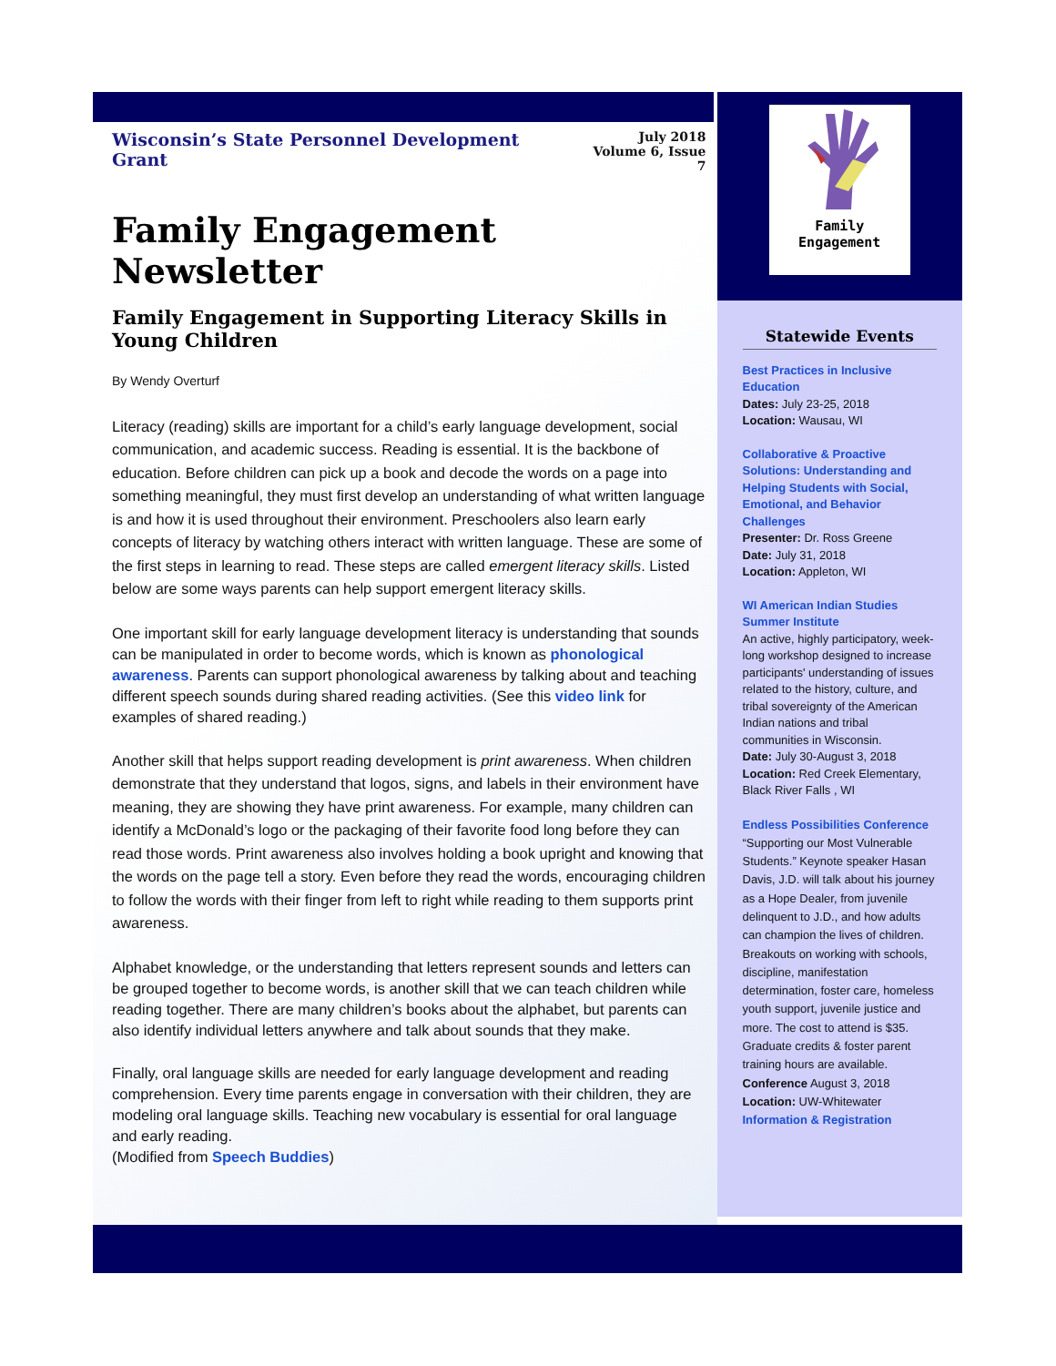Wisconsin’s State Personnel Development Grant July 2018
Volume 6, Issue 7
Family Engagement Newsletter
Family Engagement in Supporting Literacy Skills in Young Children
By Wendy Overturf
Literacy (reading) skills are important for a child’s early language development, social communication, and academic success. Reading is essential. It is the backbone of education. Before children can pick up a book and decode the words on a page into something meaningful, they must first develop an understanding of what written language is and how it is used throughout their environment. Preschoolers also learn early concepts of literacy by watching others interact with written language. These are some of the first steps in learning to read. These steps are called emergent literacy skills. Listed below are some ways parents can help support emergent literacy skills.
One important skill for early language development literacy is understanding that sounds can be manipulated in order to become words, which is known as phonological awareness. Parents can support phonological awareness by talking about and teaching different speech sounds during shared reading activities. (See this video link for examples of shared reading.)
Another skill that helps support reading development is print awareness. When children demonstrate that they understand that logos, signs, and labels in their environment have meaning, they are showing they have print awareness. For example, many children can identify a McDonald’s logo or the packaging of their favorite food long before they can read those words. Print awareness also involves holding a book upright and knowing that the words on the page tell a story. Even before they read the words, encouraging children to follow the words with their finger from left to right while reading to them supports print awareness.
Alphabet knowledge, or the understanding that letters represent sounds and letters can be grouped together to become words, is another skill that we can teach children while reading together. There are many children’s books about the alphabet, but parents can also identify individual letters anywhere and talk about sounds that they make.
Finally, oral language skills are needed for early language development and reading comprehension. Every time parents engage in conversation with their children, they are modeling oral language skills. Teaching new vocabulary is essential for oral language and early reading.
(Modified from Speech Buddies)
Family
Engagement
Statewide Events
Best Practices in Inclusive Education
Dates: July 23-25, 2018
Location: Wausau, WI
Collaborative & Proactive Solutions: Understanding and Helping Students with Social, Emotional, and Behavior Challenges
Presenter: Dr. Ross Greene
Date: July 31, 2018
Location: Appleton, WI
WI American Indian Studies Summer Institute
An active, highly participatory, week-long workshop designed to increase participants' understanding of issues related to the history, culture, and tribal sovereignty of the American Indian nations and tribal communities in Wisconsin.
Date: July 30-August 3, 2018
Location: Red Creek Elementary, Black River Falls , WI
Endless Possibilities Conference
“Supporting our Most Vulnerable Students.” Keynote speaker Hasan Davis, J.D. will talk about his journey as a Hope Dealer, from juvenile delinquent to J.D., and how adults can champion the lives of children. Breakouts on working with schools, discipline, manifestation determination, foster care, homeless youth support, juvenile justice and more. The cost to attend is $35. Graduate credits & foster parent training hours are available.
Conference August 3, 2018
Location: UW-Whitewater
Information & Registration